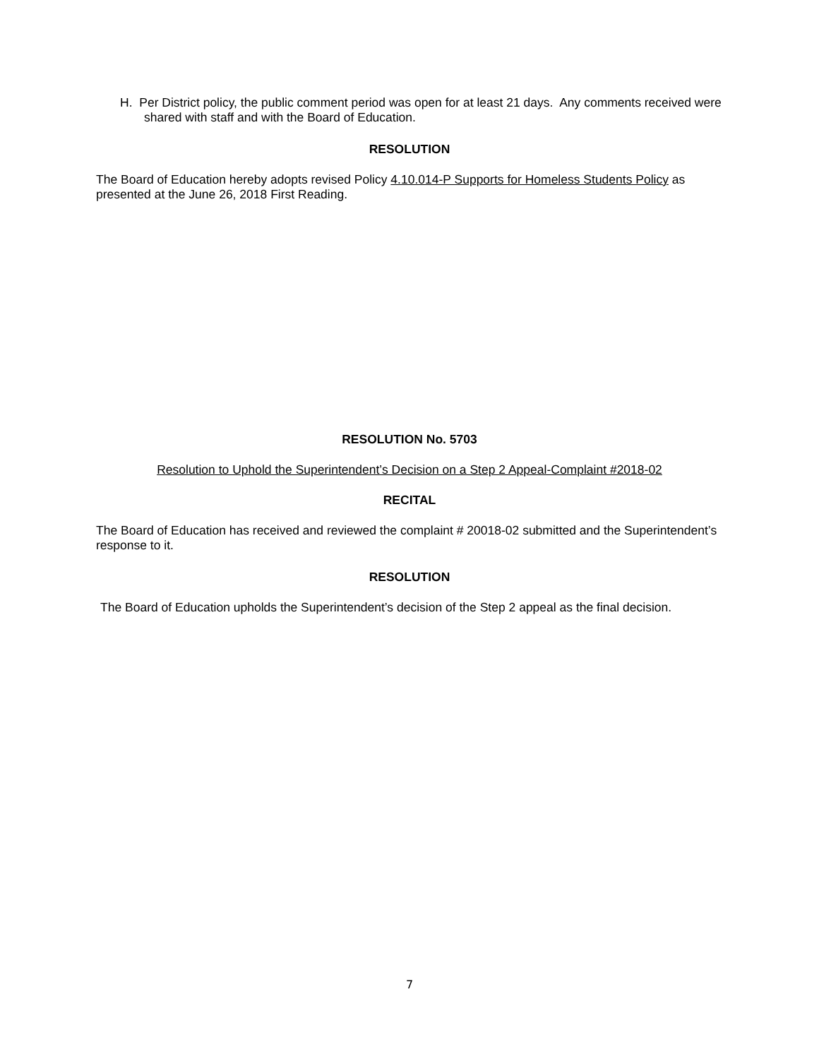H. Per District policy, the public comment period was open for at least 21 days. Any comments received were shared with staff and with the Board of Education.
RESOLUTION
The Board of Education hereby adopts revised Policy 4.10.014-P Supports for Homeless Students Policy as presented at the June 26, 2018 First Reading.
RESOLUTION No. 5703
Resolution to Uphold the Superintendent’s Decision on a Step 2 Appeal-Complaint #2018-02
RECITAL
The Board of Education has received and reviewed the complaint # 20018-02 submitted and the Superintendent’s response to it.
RESOLUTION
The Board of Education upholds the Superintendent’s decision of the Step 2 appeal as the final decision.
7